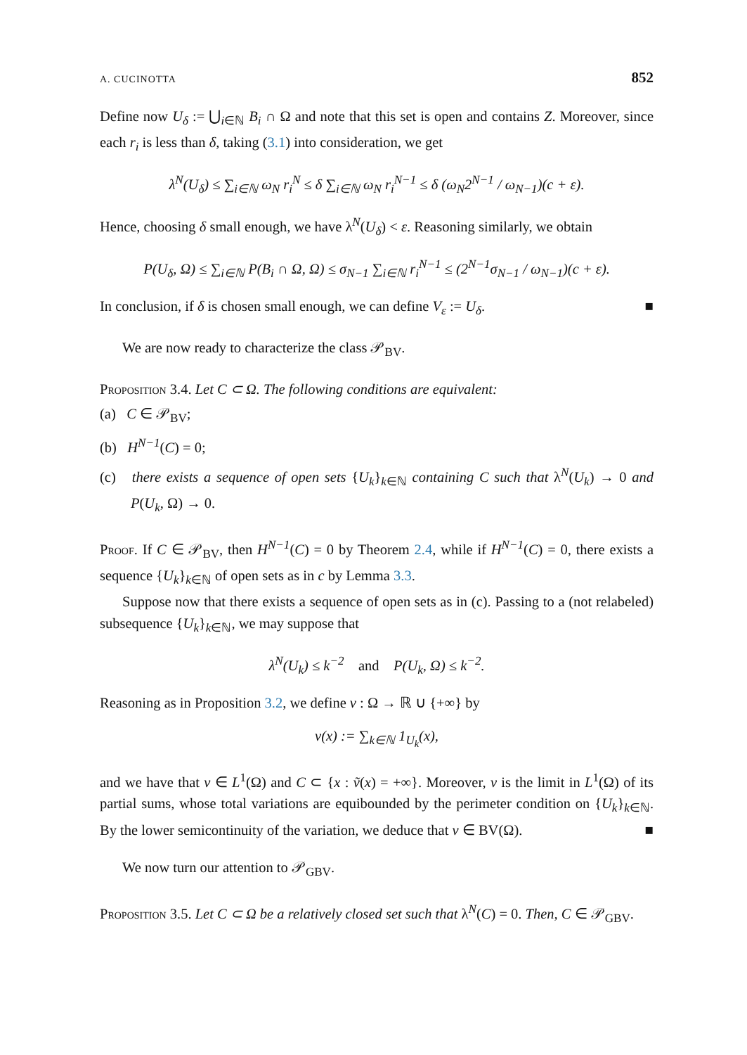A. CUCINOTTA 852
Define now U<sub>δ</sub> := ⋃<sub>i∈ℕ</sub> B<sub>i</sub> ∩ Ω and note that this set is open and contains Z. Moreover, since each r<sub>i</sub> is less than δ, taking (3.1) into consideration, we get
λ<sup>N</sup>(U<sub>δ</sub>) ≤ ∑<sub>i∈ℕ</sub> ω<sub>N</sub> r<sub>i</sub><sup>N</sup> ≤ δ ∑<sub>i∈ℕ</sub> ω<sub>N</sub> r<sub>i</sub><sup>N−1</sup> ≤ δ (ω<sub>N</sub>2<sup>N−1</sup> / ω<sub>N−1</sub>)(c + ε).
Hence, choosing δ small enough, we have λ<sup>N</sup>(U<sub>δ</sub>) < ε. Reasoning similarly, we obtain
P(U<sub>δ</sub>, Ω) ≤ ∑<sub>i∈ℕ</sub> P(B<sub>i</sub> ∩ Ω, Ω) ≤ σ<sub>N−1</sub> ∑<sub>i∈ℕ</sub> r<sub>i</sub><sup>N−1</sup> ≤ (2<sup>N−1</sup>σ<sub>N−1</sub> / ω<sub>N−1</sub>)(c + ε).
In conclusion, if δ is chosen small enough, we can define V<sub>ε</sub> := U<sub>δ</sub>. ■
We are now ready to characterize the class 𝒫<sub>BV</sub>.
Proposition 3.4. Let C ⊂ Ω. The following conditions are equivalent:
(a) C ∈ 𝒫<sub>BV</sub>;
(b) H<sup>N−1</sup>(C) = 0;
(c) there exists a sequence of open sets {U<sub>k</sub>}<sub>k∈ℕ</sub> containing C such that λ<sup>N</sup>(U<sub>k</sub>) → 0 and P(U<sub>k</sub>, Ω) → 0.
Proof. If C ∈ 𝒫<sub>BV</sub>, then H<sup>N−1</sup>(C) = 0 by Theorem 2.4, while if H<sup>N−1</sup>(C) = 0, there exists a sequence {U<sub>k</sub>}<sub>k∈ℕ</sub> of open sets as in c by Lemma 3.3.
Suppose now that there exists a sequence of open sets as in (c). Passing to a (not relabeled) subsequence {U<sub>k</sub>}<sub>k∈ℕ</sub>, we may suppose that
λ<sup>N</sup>(U<sub>k</sub>) ≤ k<sup>−2</sup> and P(U<sub>k</sub>, Ω) ≤ k<sup>−2</sup>.
Reasoning as in Proposition 3.2, we define v : Ω → ℝ ∪ {+∞} by
v(x) := ∑<sub>k∈ℕ</sub> 1<sub>U<sub>k</sub></sub>(x),
and we have that v ∈ L<sup>1</sup>(Ω) and C ⊂ {x : ṽ(x) = +∞}. Moreover, v is the limit in L<sup>1</sup>(Ω) of its partial sums, whose total variations are equibounded by the perimeter condition on {U<sub>k</sub>}<sub>k∈ℕ</sub>. By the lower semicontinuity of the variation, we deduce that v ∈ BV(Ω). ■
We now turn our attention to 𝒫<sub>GBV</sub>.
Proposition 3.5. Let C ⊂ Ω be a relatively closed set such that λ<sup>N</sup>(C) = 0. Then, C ∈ 𝒫<sub>GBV</sub>.